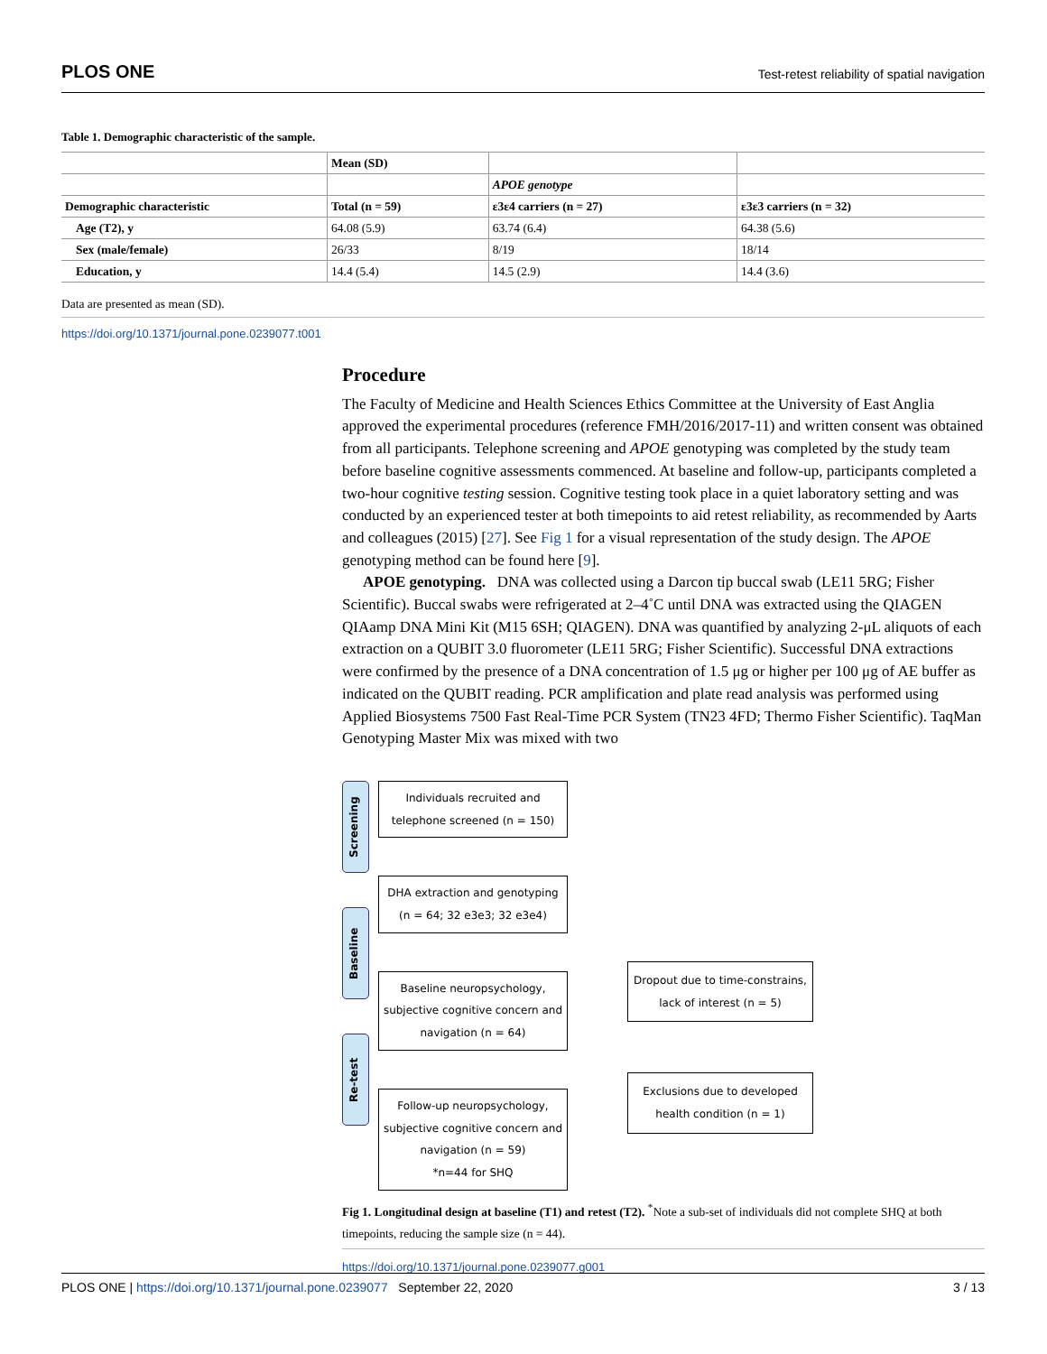PLOS ONE Test-retest reliability of spatial navigation
Table 1. Demographic characteristic of the sample.
| | Mean (SD) | | |
| --- | --- | --- | --- |
| | | APOE genotype | |
| Demographic characteristic | Total (n = 59) | ε3ε4 carriers (n = 27) | ε3ε3 carriers (n = 32) |
| Age (T2), y | 64.08 (5.9) | 63.74 (6.4) | 64.38 (5.6) |
| Sex (male/female) | 26/33 | 8/19 | 18/14 |
| Education, y | 14.4 (5.4) | 14.5 (2.9) | 14.4 (3.6) |
Data are presented as mean (SD).
https://doi.org/10.1371/journal.pone.0239077.t001
Procedure
The Faculty of Medicine and Health Sciences Ethics Committee at the University of East Anglia approved the experimental procedures (reference FMH/2016/2017-11) and written consent was obtained from all participants. Telephone screening and APOE genotyping was completed by the study team before baseline cognitive assessments commenced. At baseline and follow-up, participants completed a two-hour cognitive testing session. Cognitive testing took place in a quiet laboratory setting and was conducted by an experienced tester at both timepoints to aid retest reliability, as recommended by Aarts and colleagues (2015) [27]. See Fig 1 for a visual representation of the study design. The APOE genotyping method can be found here [9].
APOE genotyping. DNA was collected using a Darcon tip buccal swab (LE11 5RG; Fisher Scientific). Buccal swabs were refrigerated at 2–4˚C until DNA was extracted using the QIAGEN QIAamp DNA Mini Kit (M15 6SH; QIAGEN). DNA was quantified by analyzing 2-μL aliquots of each extraction on a QUBIT 3.0 fluorometer (LE11 5RG; Fisher Scientific). Successful DNA extractions were confirmed by the presence of a DNA concentration of 1.5 μg or higher per 100 μg of AE buffer as indicated on the QUBIT reading. PCR amplification and plate read analysis was performed using Applied Biosystems 7500 Fast Real-Time PCR System (TN23 4FD; Thermo Fisher Scientific). TaqMan Genotyping Master Mix was mixed with two
Screening
Baseline
Re-test
Individuals recruited and
telephone screened (n = 150)
DHA extraction and genotyping
(n = 64; 32 e3e3; 32 e3e4)
Baseline neuropsychology,
subjective cognitive concern and
navigation (n = 64)
Follow-up neuropsychology,
subjective cognitive concern and
navigation (n = 59)
*n=44 for SHQ
Dropout due to time-constrains,
lack of interest (n = 5)
Exclusions due to developed
health condition (n = 1)
Fig 1. Longitudinal design at baseline (T1) and retest (T2). <sup>*</sup>Note a sub-set of individuals did not complete SHQ at both timepoints, reducing the sample size (n = 44).
https://doi.org/10.1371/journal.pone.0239077.g001
PLOS ONE | https://doi.org/10.1371/journal.pone.0239077 September 22, 2020 3 / 13